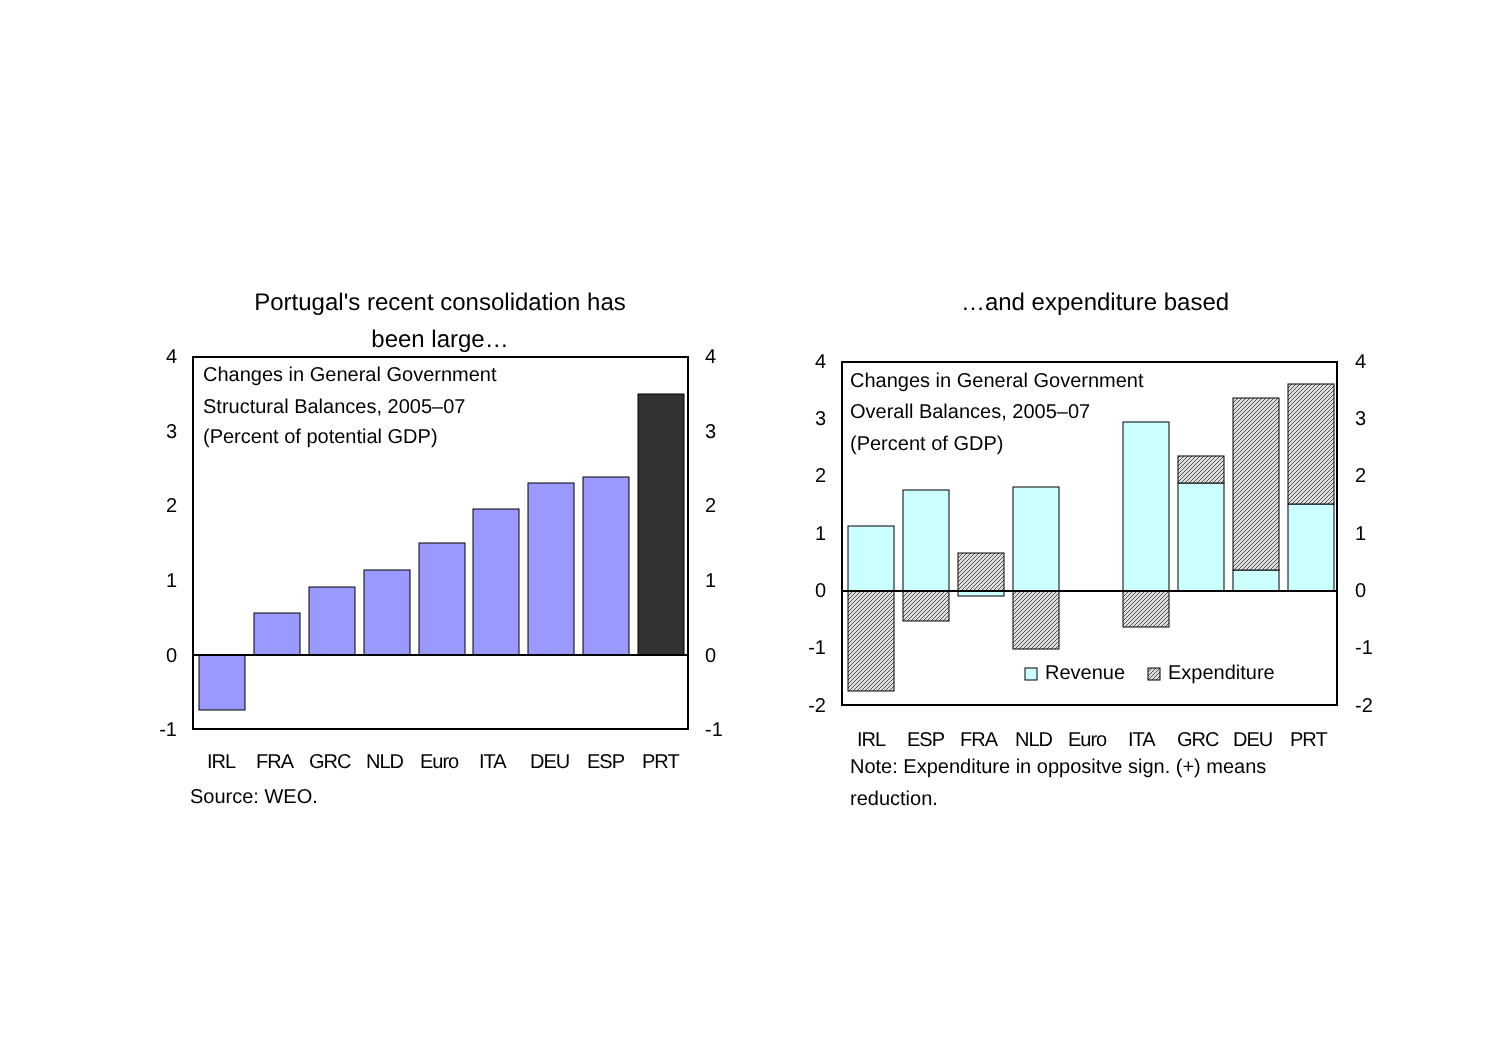Portugal's recent consolidation has
been large…
Changes in General Government
Structural Balances, 2005–07
(Percent of potential GDP)
4
3
2
1
0
-1
4
3
2
1
0
-1
IRL
FRA
GRC
NLD
Euro
ITA
DEU
ESP
PRT
Source: WEO.
…and expenditure based
Changes in General Government
Overall Balances, 2005–07
(Percent of GDP)
4
3
2
1
0
-1
-2
4
3
2
1
0
-1
-2
Revenue
Expenditure
IRL
ESP
FRA
NLD
Euro
ITA
GRC
DEU
PRT
Note: Expenditure in oppositve sign. (+) means
reduction.